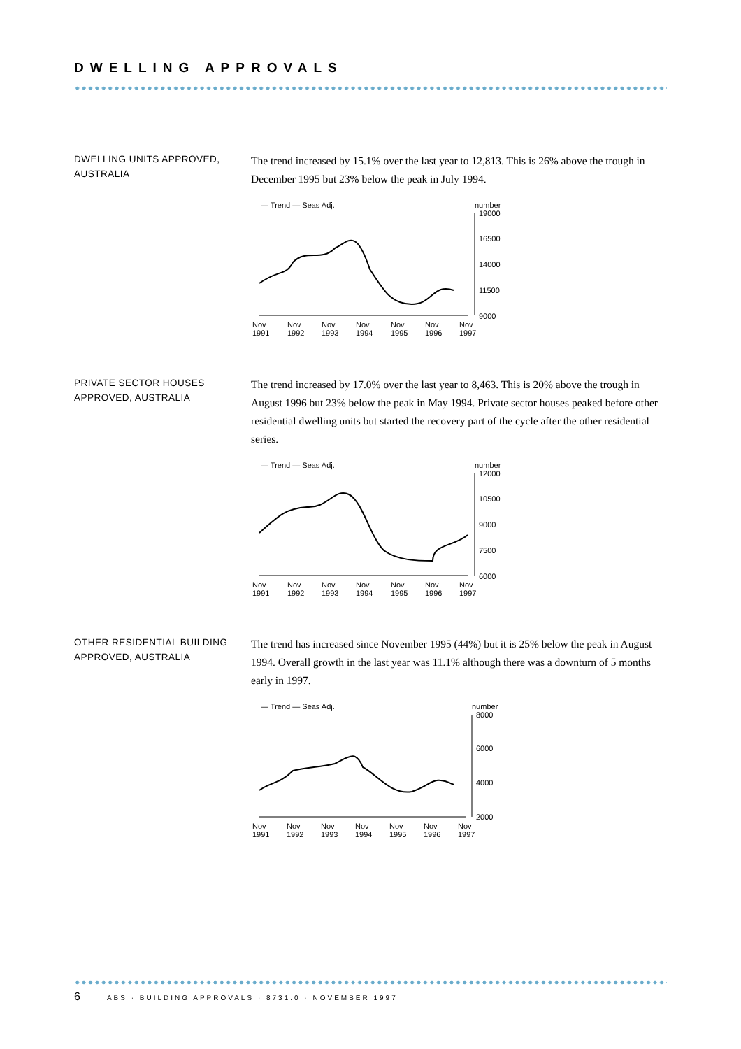DWELLING APPROVALS
DWELLING UNITS APPROVED,
AUSTRALIA
The trend increased by 15.1% over the last year to 12,813. This is 26% above the trough in December 1995 but 23% below the peak in July 1994.
— Trend — Seas Adj.
number
19000
16500
14000
11500
9000
Nov
1991
Nov
1992
Nov
1993
Nov
1994
Nov
1995
Nov
1996
Nov
1997
PRIVATE SECTOR HOUSES
APPROVED, AUSTRALIA
The trend increased by 17.0% over the last year to 8,463. This is 20% above the trough in August 1996 but 23% below the peak in May 1994. Private sector houses peaked before other residential dwelling units but started the recovery part of the cycle after the other residential series.
— Trend — Seas Adj.
number
12000
10500
9000
7500
6000
Nov
1991
Nov
1992
Nov
1993
Nov
1994
Nov
1995
Nov
1996
Nov
1997
OTHER RESIDENTIAL BUILDING
APPROVED, AUSTRALIA
The trend has increased since November 1995 (44%) but it is 25% below the peak in August 1994. Overall growth in the last year was 11.1% although there was a downturn of 5 months early in 1997.
— Trend — Seas Adj.
number
8000
6000
4000
2000
Nov
1991
Nov
1992
Nov
1993
Nov
1994
Nov
1995
Nov
1996
Nov
1997
6 ABS · BUILDING APPROVALS · 8731.0 · NOVEMBER 1997